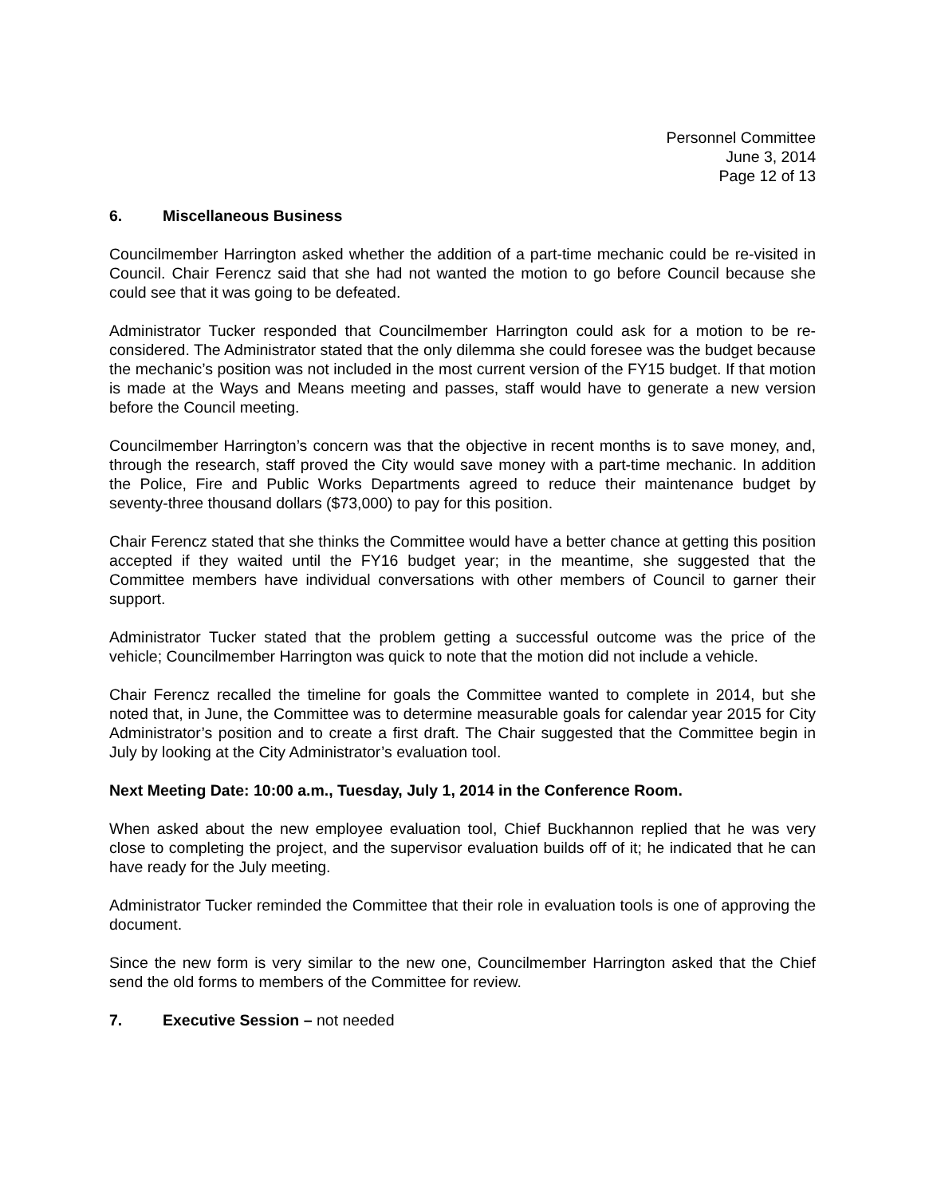Personnel Committee
June 3, 2014
Page 12 of 13
6. Miscellaneous Business
Councilmember Harrington asked whether the addition of a part-time mechanic could be re-visited in Council. Chair Ferencz said that she had not wanted the motion to go before Council because she could see that it was going to be defeated.
Administrator Tucker responded that Councilmember Harrington could ask for a motion to be re-considered. The Administrator stated that the only dilemma she could foresee was the budget because the mechanic’s position was not included in the most current version of the FY15 budget. If that motion is made at the Ways and Means meeting and passes, staff would have to generate a new version before the Council meeting.
Councilmember Harrington’s concern was that the objective in recent months is to save money, and, through the research, staff proved the City would save money with a part-time mechanic. In addition the Police, Fire and Public Works Departments agreed to reduce their maintenance budget by seventy-three thousand dollars ($73,000) to pay for this position.
Chair Ferencz stated that she thinks the Committee would have a better chance at getting this position accepted if they waited until the FY16 budget year; in the meantime, she suggested that the Committee members have individual conversations with other members of Council to garner their support.
Administrator Tucker stated that the problem getting a successful outcome was the price of the vehicle; Councilmember Harrington was quick to note that the motion did not include a vehicle.
Chair Ferencz recalled the timeline for goals the Committee wanted to complete in 2014, but she noted that, in June, the Committee was to determine measurable goals for calendar year 2015 for City Administrator’s position and to create a first draft. The Chair suggested that the Committee begin in July by looking at the City Administrator’s evaluation tool.
Next Meeting Date: 10:00 a.m., Tuesday, July 1, 2014 in the Conference Room.
When asked about the new employee evaluation tool, Chief Buckhannon replied that he was very close to completing the project, and the supervisor evaluation builds off of it; he indicated that he can have ready for the July meeting.
Administrator Tucker reminded the Committee that their role in evaluation tools is one of approving the document.
Since the new form is very similar to the new one, Councilmember Harrington asked that the Chief send the old forms to members of the Committee for review.
7. Executive Session – not needed